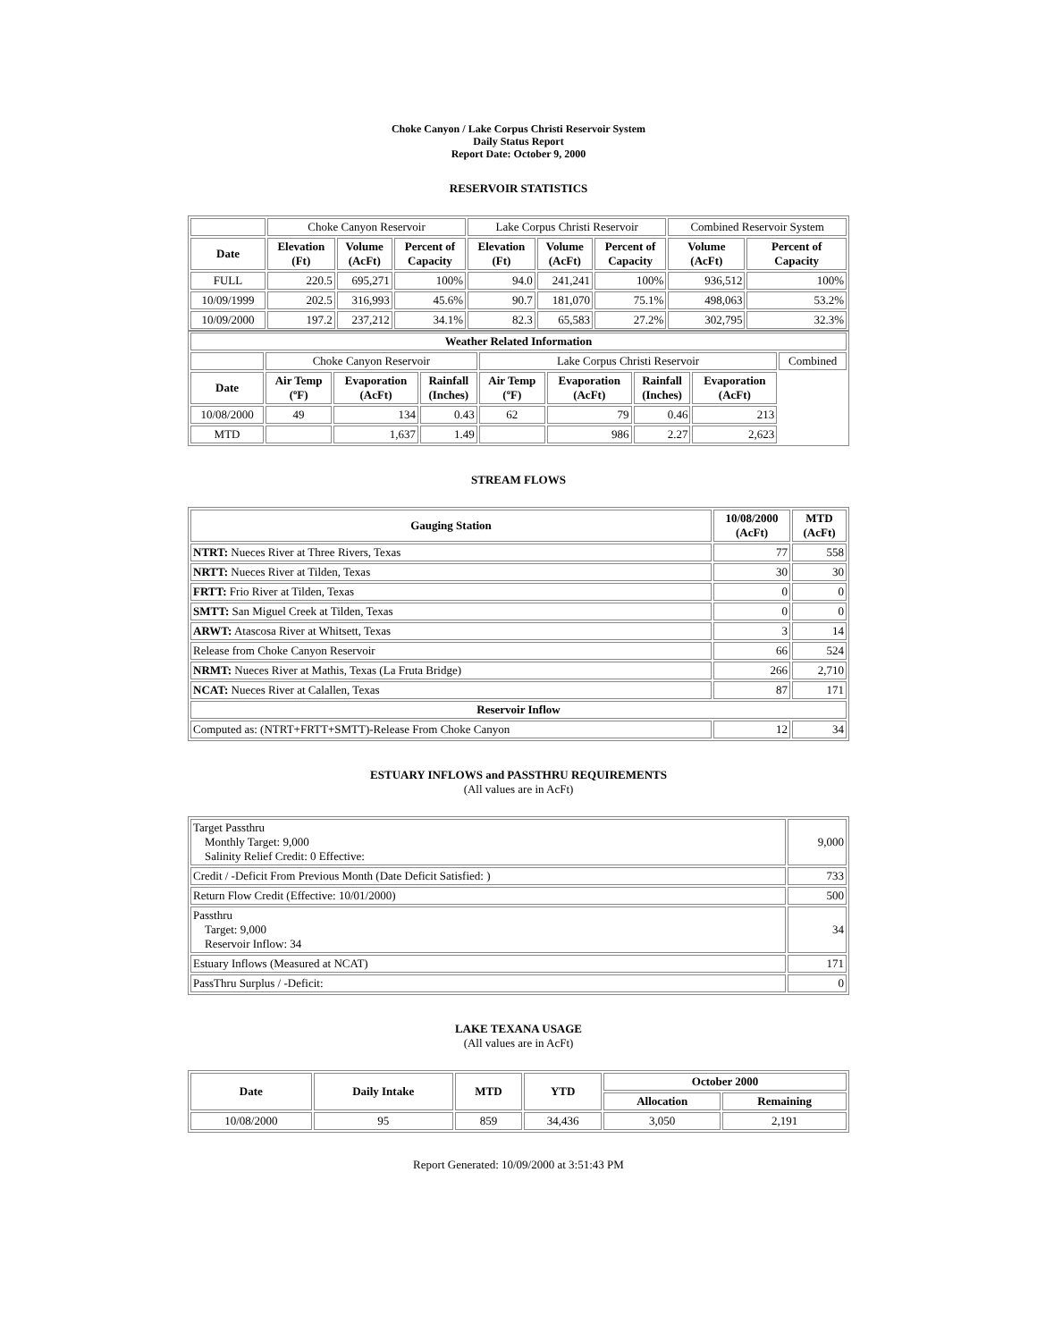Choke Canyon / Lake Corpus Christi Reservoir System
Daily Status Report
Report Date: October 9, 2000
RESERVOIR STATISTICS
| | Choke Canyon Reservoir | | | Lake Corpus Christi Reservoir | | | Combined Reservoir System | |
| Date | Elevation (Ft) | Volume (AcFt) | Percent of Capacity | Elevation (Ft) | Volume (AcFt) | Percent of Capacity | Volume (AcFt) | Percent of Capacity |
| FULL | 220.5 | 695,271 | 100% | 94.0 | 241,241 | 100% | 936,512 | 100% |
| 10/09/1999 | 202.5 | 316,993 | 45.6% | 90.7 | 181,070 | 75.1% | 498,063 | 53.2% |
| 10/09/2000 | 197.2 | 237,212 | 34.1% | 82.3 | 65,583 | 27.2% | 302,795 | 32.3% |
| Weather Related Information | | | | | | | | |
| --- | --- | --- | --- | --- | --- | --- | --- | --- |
| | Choke Canyon Reservoir | | | Lake Corpus Christi Reservoir | | | | Combined |
| Date | Air Temp (ºF) | Evaporation (AcFt) | Rainfall (Inches) | Air Temp (ºF) | Evaporation (AcFt) | Rainfall (Inches) | Evaporation (AcFt) | |
| 10/08/2000 | 49 | 134 | 0.43 | 62 | 79 | 0.46 | 213 | |
| MTD | | 1,637 | 1.49 | | 986 | 2.27 | 2,623 | |
STREAM FLOWS
| Gauging Station | 10/08/2000 (AcFt) | MTD (AcFt) |
| --- | --- | --- |
| NTRT: Nueces River at Three Rivers, Texas | 77 | 558 |
| NRTT: Nueces River at Tilden, Texas | 30 | 30 |
| FRTT: Frio River at Tilden, Texas | 0 | 0 |
| SMTT: San Miguel Creek at Tilden, Texas | 0 | 0 |
| ARWT: Atascosa River at Whitsett, Texas | 3 | 14 |
| Release from Choke Canyon Reservoir | 66 | 524 |
| NRMT: Nueces River at Mathis, Texas (La Fruta Bridge) | 266 | 2,710 |
| NCAT: Nueces River at Calallen, Texas | 87 | 171 |
| Reservoir Inflow | | |
| Computed as: (NTRT+FRTT+SMTT)-Release From Choke Canyon | 12 | 34 |
ESTUARY INFLOWS and PASSTHRU REQUIREMENTS
(All values are in AcFt)
| Target Passthru Monthly Target: 9,000 Salinity Relief Credit: 0 Effective: | 9,000 |
| Credit / -Deficit From Previous Month (Date Deficit Satisfied: ) | 733 |
| Return Flow Credit (Effective: 10/01/2000) | 500 |
| Passthru Target: 9,000 Reservoir Inflow: 34 | 34 |
| Estuary Inflows (Measured at NCAT) | 171 |
| PassThru Surplus / -Deficit: | 0 |
LAKE TEXANA USAGE
(All values are in AcFt)
| Date | Daily Intake | MTD | YTD | October 2000 | |
| --- | --- | --- | --- | --- | --- |
| | | | | Allocation | Remaining |
| 10/08/2000 | 95 | 859 | 34,436 | 3,050 | 2,191 |
Report Generated: 10/09/2000 at 3:51:43 PM